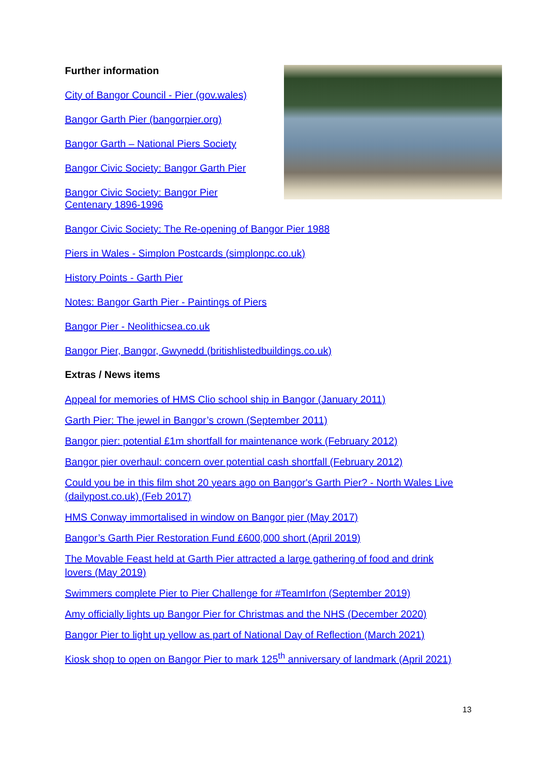Further information
City of Bangor Council - Pier (gov.wales)
Bangor Garth Pier (bangorpier.org)
Bangor Garth – National Piers Society
Bangor Civic Society: Bangor Garth Pier
Bangor Civic Society: Bangor Pier
Centenary 1896-1996
Bangor Civic Society: The Re-opening of Bangor Pier 1988
Piers in Wales - Simplon Postcards (simplonpc.co.uk)
History Points - Garth Pier
Notes: Bangor Garth Pier - Paintings of Piers
Bangor Pier - Neolithicsea.co.uk
Bangor Pier, Bangor, Gwynedd (britishlistedbuildings.co.uk)
Extras / News items
Appeal for memories of HMS Clio school ship in Bangor (January 2011)
Garth Pier: The jewel in Bangor’s crown (September 2011)
Bangor pier: potential £1m shortfall for maintenance work (February 2012)
Bangor pier overhaul: concern over potential cash shortfall (February 2012)
Could you be in this film shot 20 years ago on Bangor's Garth Pier? - North Wales Live (dailypost.co.uk) (Feb 2017)
HMS Conway immortalised in window on Bangor pier (May 2017)
Bangor’s Garth Pier Restoration Fund £600,000 short (April 2019)
The Movable Feast held at Garth Pier attracted a large gathering of food and drink lovers (May 2019)
Swimmers complete Pier to Pier Challenge for #TeamIrfon (September 2019)
Amy officially lights up Bangor Pier for Christmas and the NHS (December 2020)
Bangor Pier to light up yellow as part of National Day of Reflection (March 2021)
Kiosk shop to open on Bangor Pier to mark 125<sup>th</sup> anniversary of landmark (April 2021)
13